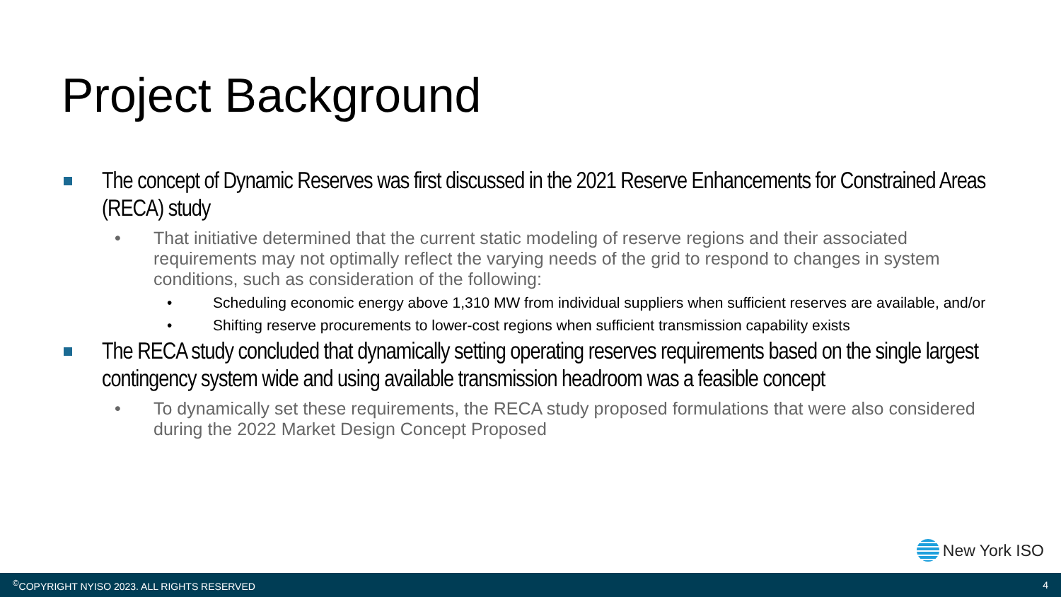Project Background
The concept of Dynamic Reserves was first discussed in the 2021 Reserve Enhancements for Constrained Areas (RECA) study
• That initiative determined that the current static modeling of reserve regions and their associated requirements may not optimally reflect the varying needs of the grid to respond to changes in system conditions, such as consideration of the following:
• Scheduling economic energy above 1,310 MW from individual suppliers when sufficient reserves are available, and/or
• Shifting reserve procurements to lower-cost regions when sufficient transmission capability exists
The RECA study concluded that dynamically setting operating reserves requirements based on the single largest contingency system wide and using available transmission headroom was a feasible concept
• To dynamically set these requirements, the RECA study proposed formulations that were also considered during the 2022 Market Design Concept Proposed
New York ISO
<sup>©</sup>COPYRIGHT NYISO 2023. ALL RIGHTS RESERVED 4